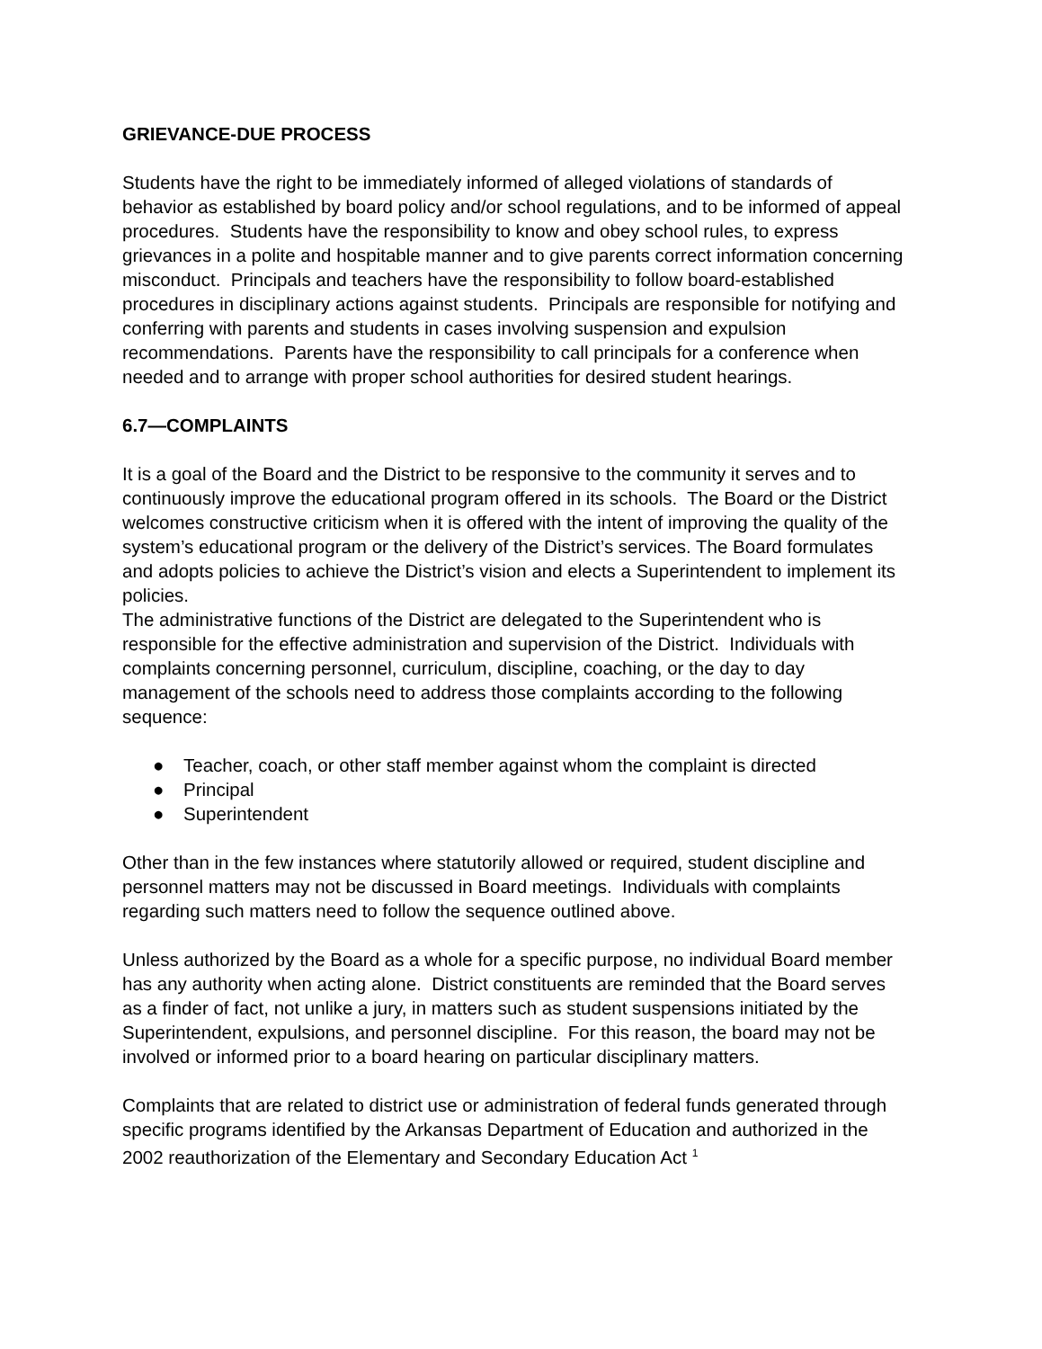GRIEVANCE-DUE PROCESS
Students have the right to be immediately informed of alleged violations of standards of behavior as established by board policy and/or school regulations, and to be informed of appeal procedures. Students have the responsibility to know and obey school rules, to express grievances in a polite and hospitable manner and to give parents correct information concerning misconduct. Principals and teachers have the responsibility to follow board-established procedures in disciplinary actions against students. Principals are responsible for notifying and conferring with parents and students in cases involving suspension and expulsion recommendations. Parents have the responsibility to call principals for a conference when needed and to arrange with proper school authorities for desired student hearings.
6.7—COMPLAINTS
It is a goal of the Board and the District to be responsive to the community it serves and to continuously improve the educational program offered in its schools. The Board or the District welcomes constructive criticism when it is offered with the intent of improving the quality of the system’s educational program or the delivery of the District’s services. The Board formulates and adopts policies to achieve the District’s vision and elects a Superintendent to implement its policies.
The administrative functions of the District are delegated to the Superintendent who is responsible for the effective administration and supervision of the District. Individuals with complaints concerning personnel, curriculum, discipline, coaching, or the day to day management of the schools need to address those complaints according to the following sequence:
● Teacher, coach, or other staff member against whom the complaint is directed
● Principal
● Superintendent
Other than in the few instances where statutorily allowed or required, student discipline and personnel matters may not be discussed in Board meetings. Individuals with complaints regarding such matters need to follow the sequence outlined above.
Unless authorized by the Board as a whole for a specific purpose, no individual Board member has any authority when acting alone. District constituents are reminded that the Board serves as a finder of fact, not unlike a jury, in matters such as student suspensions initiated by the Superintendent, expulsions, and personnel discipline. For this reason, the board may not be involved or informed prior to a board hearing on particular disciplinary matters.
Complaints that are related to district use or administration of federal funds generated through specific programs identified by the Arkansas Department of Education and authorized in the 2002 reauthorization of the Elementary and Secondary Education Act <sup>1</sup>